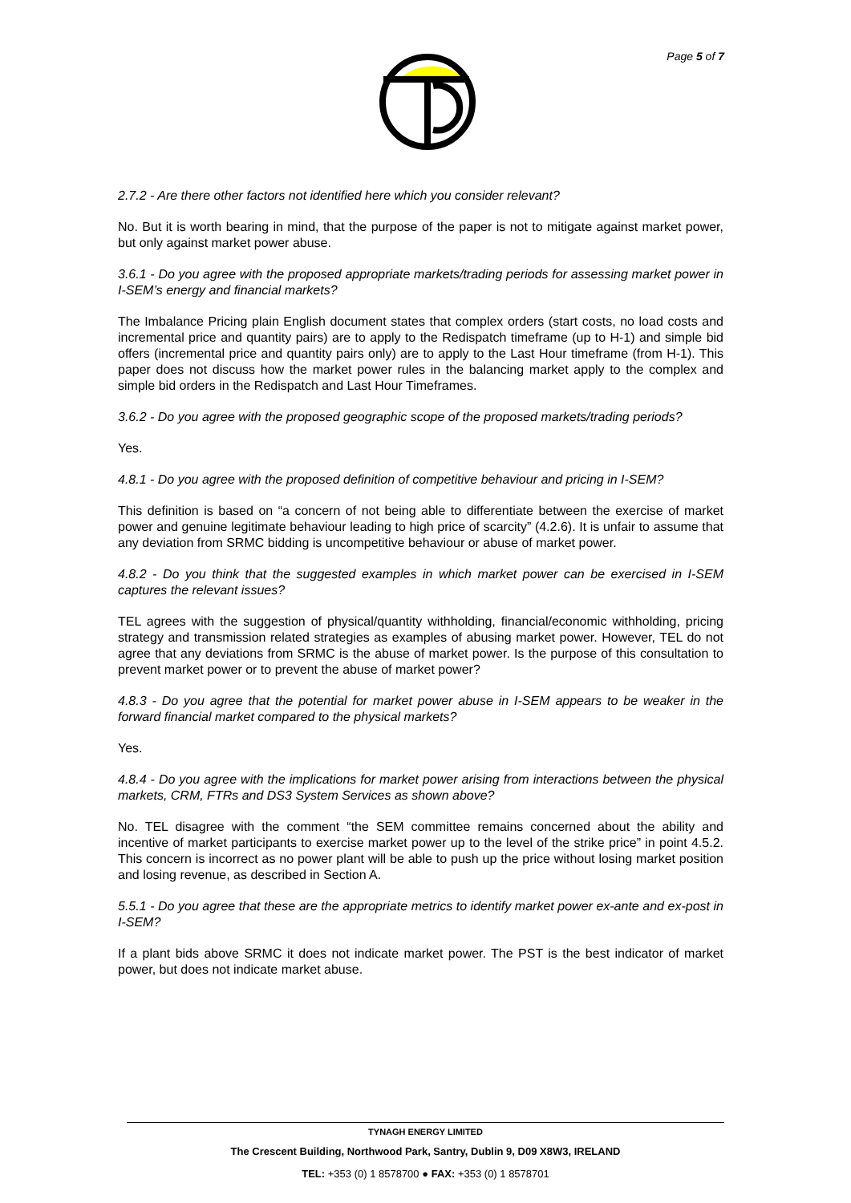Page 5 of 7
2.7.2 - Are there other factors not identified here which you consider relevant?
No. But it is worth bearing in mind, that the purpose of the paper is not to mitigate against market power, but only against market power abuse.
3.6.1 - Do you agree with the proposed appropriate markets/trading periods for assessing market power in I-SEM’s energy and financial markets?
The Imbalance Pricing plain English document states that complex orders (start costs, no load costs and incremental price and quantity pairs) are to apply to the Redispatch timeframe (up to H-1) and simple bid offers (incremental price and quantity pairs only) are to apply to the Last Hour timeframe (from H-1). This paper does not discuss how the market power rules in the balancing market apply to the complex and simple bid orders in the Redispatch and Last Hour Timeframes.
3.6.2 - Do you agree with the proposed geographic scope of the proposed markets/trading periods?
Yes.
4.8.1 - Do you agree with the proposed definition of competitive behaviour and pricing in I-SEM?
This definition is based on “a concern of not being able to differentiate between the exercise of market power and genuine legitimate behaviour leading to high price of scarcity” (4.2.6). It is unfair to assume that any deviation from SRMC bidding is uncompetitive behaviour or abuse of market power.
4.8.2 - Do you think that the suggested examples in which market power can be exercised in I-SEM captures the relevant issues?
TEL agrees with the suggestion of physical/quantity withholding, financial/economic withholding, pricing strategy and transmission related strategies as examples of abusing market power. However, TEL do not agree that any deviations from SRMC is the abuse of market power. Is the purpose of this consultation to prevent market power or to prevent the abuse of market power?
4.8.3 - Do you agree that the potential for market power abuse in I-SEM appears to be weaker in the forward financial market compared to the physical markets?
Yes.
4.8.4 - Do you agree with the implications for market power arising from interactions between the physical markets, CRM, FTRs and DS3 System Services as shown above?
No. TEL disagree with the comment “the SEM committee remains concerned about the ability and incentive of market participants to exercise market power up to the level of the strike price” in point 4.5.2. This concern is incorrect as no power plant will be able to push up the price without losing market position and losing revenue, as described in Section A.
5.5.1 - Do you agree that these are the appropriate metrics to identify market power ex-ante and ex-post in I-SEM?
If a plant bids above SRMC it does not indicate market power. The PST is the best indicator of market power, but does not indicate market abuse.
TYNAGH ENERGY LIMITED
The Crescent Building, Northwood Park, Santry, Dublin 9, D09 X8W3, IRELAND
TEL: +353 (0) 1 8578700 ● FAX: +353 (0) 1 8578701